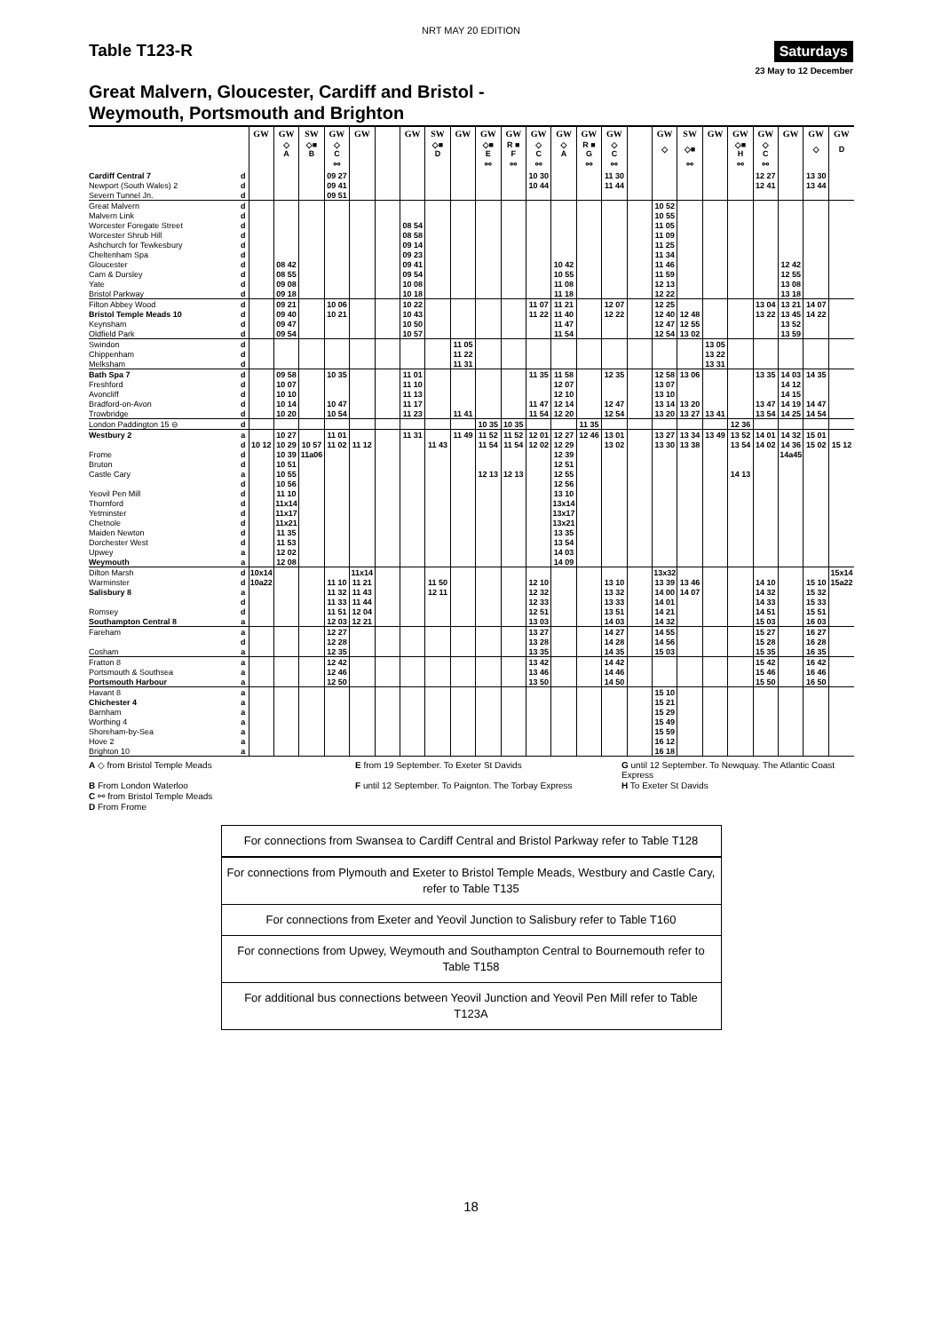NRT MAY 20 EDITION
Table T123-R
Saturdays
23 May to 12 December
Great Malvern, Gloucester, Cardiff and Bristol -
Weymouth, Portsmouth and Brighton
| | | GW | GW | SW | GW | GW | | GW | SW | GW | GW | GW | GW | GW | GW | GW | | GW | SW | GW | GW | GW | GW | GW | GW |
| --- | --- | --- | --- | --- | --- | --- | --- | --- | --- | --- | --- | --- | --- | --- | --- | --- | --- | --- | --- | --- | --- | --- | --- | --- | --- |
| | | | ◇ A | ◇■ B | ◇ C | | | | ◇■ D | | ◇■ E | R ■ F | ◇ C | ◇ A | R ■ G | ◇ C | | ◇ | ◇■ | | ◇■ H | ◇ C | | ◇ | D |
| | | | | | ⚯ | | | | | | ⚯ | ⚯ | ⚯ | | ⚯ | ⚯ | | | ⚯ | | ⚯ | ⚯ | | | |
| Cardiff Central 7 | d | | | | 09 27 | | | | | | | | 10 30 | | | 11 30 | | | | | | 12 27 | | 13 30 | |
| Newport (South Wales) 2 | d | | | | 09 41 | | | | | | | | 10 44 | | | 11 44 | | | | | | 12 41 | | 13 44 | |
| Severn Tunnel Jn. | d | | | | 09 51 | | | | | | | | | | | | | | | | | | | | |
| Great Malvern | d | | | | | | | | | | | | | | | | | 10 52 | | | | | | | |
| Malvern Link | d | | | | | | | | | | | | | | | | | 10 55 | | | | | | | |
| Worcester Foregate Street | d | | | | | | | 08 54 | | | | | | | | | | 11 05 | | | | | | | |
| Worcester Shrub Hill | d | | | | | | | 08 58 | | | | | | | | | | 11 09 | | | | | | | |
| Ashchurch for Tewkesbury | d | | | | | | | 09 14 | | | | | | | | | | 11 25 | | | | | | | |
| Cheltenham Spa | d | | | | | | | 09 23 | | | | | | | | | | 11 34 | | | | | | | |
| Gloucester | d | | 08 42 | | | | | 09 41 | | | | | | 10 42 | | | | 11 46 | | | | | 12 42 | | |
| Cam & Dursley | d | | 08 55 | | | | | 09 54 | | | | | | 10 55 | | | | 11 59 | | | | | 12 55 | | |
| Yate | d | | 09 08 | | | | | 10 08 | | | | | | 11 08 | | | | 12 13 | | | | | 13 08 | | |
| Bristol Parkway | d | | 09 18 | | | | | 10 18 | | | | | | 11 18 | | | | 12 22 | | | | | 13 18 | | |
| Filton Abbey Wood | d | | 09 21 | | 10 06 | | | 10 22 | | | | | 11 07 | 11 21 | | 12 07 | | 12 25 | | | | 13 04 | 13 21 | 14 07 | |
| Bristol Temple Meads 10 | d | | 09 40 | | 10 21 | | | 10 43 | | | | | 11 22 | 11 40 | | 12 22 | | 12 40 | 12 48 | | | 13 22 | 13 45 | 14 22 | |
| Keynsham | d | | 09 47 | | | | | 10 50 | | | | | | 11 47 | | | | 12 47 | 12 55 | | | | 13 52 | | |
| Oldfield Park | d | | 09 54 | | | | | 10 57 | | | | | | 11 54 | | | | 12 54 | 13 02 | | | | 13 59 | | |
| Swindon | d | | | | | | | | | 11 05 | | | | | | | | | | 13 05 | | | | | |
| Chippenham | d | | | | | | | | | 11 22 | | | | | | | | | | 13 22 | | | | | |
| Melksham | d | | | | | | | | | 11 31 | | | | | | | | | | 13 31 | | | | | |
| Bath Spa 7 | d | | 09 58 | | 10 35 | | | 11 01 | | | | | 11 35 | 11 58 | | 12 35 | | 12 58 | 13 06 | | | 13 35 | 14 03 | 14 35 | |
| Freshford | d | | 10 07 | | | | | 11 10 | | | | | | 12 07 | | | | 13 07 | | | | | 14 12 | | |
| Avoncliff | d | | 10 10 | | | | | 11 13 | | | | | | 12 10 | | | | 13 10 | | | | | 14 15 | | |
| Bradford-on-Avon | d | | 10 14 | | 10 47 | | | 11 17 | | | | | 11 47 | 12 14 | | 12 47 | | 13 14 | 13 20 | | | 13 47 | 14 19 | 14 47 | |
| Trowbridge | d | | 10 20 | | 10 54 | | | 11 23 | | 11 41 | | | 11 54 | 12 20 | | 12 54 | | 13 20 | 13 27 | 13 41 | | 13 54 | 14 25 | 14 54 | |
| London Paddington 15 ⊖ | d | | | | | | | | | | 10 35 | 10 35 | | | 11 35 | | | | | | 12 36 | | | | |
| Westbury 2 | a | | 10 27 | | 11 01 | | | 11 31 | | 11 49 | 11 52 | 11 52 | 12 01 | 12 27 | 12 46 | 13 01 | | 13 27 | 13 34 | 13 49 | 13 52 | 14 01 | 14 32 | 15 01 | |
| | d | 10 12 | 10 29 | 10 57 | 11 02 | 11 12 | | | 11 43 | | 11 54 | 11 54 | 12 02 | 12 29 | | 13 02 | | 13 30 | 13 38 | | 13 54 | 14 02 | 14 36 | 15 02 | 15 12 |
| Frome | d | | 10 39 | 11a06 | | | | | | | | | | 12 39 | | | | | | | | | 14a45 | | |
| Bruton | d | | 10 51 | | | | | | | | | | | 12 51 | | | | | | | | | | | |
| Castle Cary | a | | 10 55 | | | | | | | | 12 13 | 12 13 | | 12 55 | | | | | | | 14 13 | | | | |
| | d | | 10 56 | | | | | | | | | | | 12 56 | | | | | | | | | | | |
| Yeovil Pen Mill | d | | 11 10 | | | | | | | | | | | 13 10 | | | | | | | | | | | |
| Thornford | d | | 11x14 | | | | | | | | | | | 13x14 | | | | | | | | | | | |
| Yetminster | d | | 11x17 | | | | | | | | | | | 13x17 | | | | | | | | | | | |
| Chetnole | d | | 11x21 | | | | | | | | | | | 13x21 | | | | | | | | | | | |
| Maiden Newton | d | | 11 35 | | | | | | | | | | | 13 35 | | | | | | | | | | | |
| Dorchester West | d | | 11 53 | | | | | | | | | | | 13 54 | | | | | | | | | | | |
| Upwey | a | | 12 02 | | | | | | | | | | | 14 03 | | | | | | | | | | | |
| Weymouth | a | | 12 08 | | | | | | | | | | | 14 09 | | | | | | | | | | | |
| Dilton Marsh | d | 10x14 | | | | 11x14 | | | | | | | | | | | | 13x32 | | | | | | | 15x14 |
| Warminster | d | 10a22 | | | 11 10 | 11 21 | | | 11 50 | | | | 12 10 | | | 13 10 | | 13 39 | 13 46 | | | 14 10 | | 15 10 | 15a22 |
| Salisbury 8 | a | | | | 11 32 | 11 43 | | | 12 11 | | | | 12 32 | | | 13 32 | | 14 00 | 14 07 | | | 14 32 | | 15 32 | |
| | d | | | | 11 33 | 11 44 | | | | | | | 12 33 | | | 13 33 | | 14 01 | | | | 14 33 | | 15 33 | |
| Romsey | d | | | | 11 51 | 12 04 | | | | | | | 12 51 | | | 13 51 | | 14 21 | | | | 14 51 | | 15 51 | |
| Southampton Central 8 | a | | | | 12 03 | 12 21 | | | | | | | 13 03 | | | 14 03 | | 14 32 | | | | 15 03 | | 16 03 | |
| Fareham | a | | | | 12 27 | | | | | | | | 13 27 | | | 14 27 | | 14 55 | | | | 15 27 | | 16 27 | |
| | d | | | | 12 28 | | | | | | | | 13 28 | | | 14 28 | | 14 56 | | | | 15 28 | | 16 28 | |
| Cosham | a | | | | 12 35 | | | | | | | | 13 35 | | | 14 35 | | 15 03 | | | | 15 35 | | 16 35 | |
| Fratton 8 | a | | | | 12 42 | | | | | | | | 13 42 | | | 14 42 | | | | | | 15 42 | | 16 42 | |
| Portsmouth & Southsea | a | | | | 12 46 | | | | | | | | 13 46 | | | 14 46 | | | | | | 15 46 | | 16 46 | |
| Portsmouth Harbour | a | | | | 12 50 | | | | | | | | 13 50 | | | 14 50 | | | | | | 15 50 | | 16 50 | |
| Havant 8 | a | | | | | | | | | | | | | | | | | 15 10 | | | | | | | |
| Chichester 4 | a | | | | | | | | | | | | | | | | | 15 21 | | | | | | | |
| Barnham | a | | | | | | | | | | | | | | | | | 15 29 | | | | | | | |
| Worthing 4 | a | | | | | | | | | | | | | | | | | 15 49 | | | | | | | |
| Shoreham-by-Sea | a | | | | | | | | | | | | | | | | | 15 59 | | | | | | | |
| Hove 2 | a | | | | | | | | | | | | | | | | | 16 12 | | | | | | | |
| Brighton 10 | a | | | | | | | | | | | | | | | | | 16 18 | | | | | | | |
A ◇ from Bristol Temple Meads
E from 19 September. To Exeter St Davids
G until 12 September. To Newquay. The Atlantic Coast Express
B From London Waterloo
F until 12 September. To Paignton. The Torbay Express
H To Exeter St Davids
C ⚯ from Bristol Temple Meads
D From Frome
For connections from Swansea to Cardiff Central and Bristol Parkway refer to Table T128
For connections from Plymouth and Exeter to Bristol Temple Meads, Westbury and Castle Cary, refer to Table T135
For connections from Exeter and Yeovil Junction to Salisbury refer to Table T160
For connections from Upwey, Weymouth and Southampton Central to Bournemouth refer to Table T158
For additional bus connections between Yeovil Junction and Yeovil Pen Mill refer to Table T123A
18